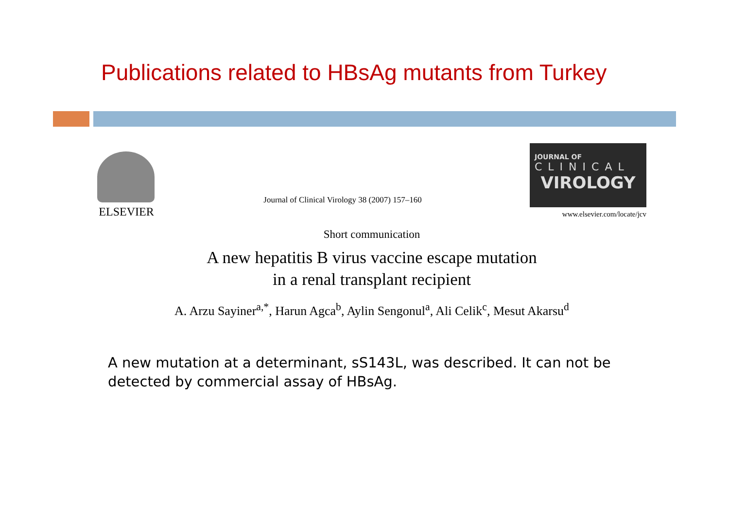Publications related to HBsAg mutants from Turkey
ELSEVIER
Journal of Clinical Virology 38 (2007) 157–160
JOURNAL OF
CLINICAL
VIROLOGY
www.elsevier.com/locate/jcv
Short communication
A new hepatitis B virus vaccine escape mutation
in a renal transplant recipient
A. Arzu Sayiner<sup>a,*</sup>, Harun Agca<sup>b</sup>, Aylin Sengonul<sup>a</sup>, Ali Celik<sup>c</sup>, Mesut Akarsu<sup>d</sup>
A new mutation at a determinant, sS143L, was described. It can not be detected by commercial assay of HBsAg.